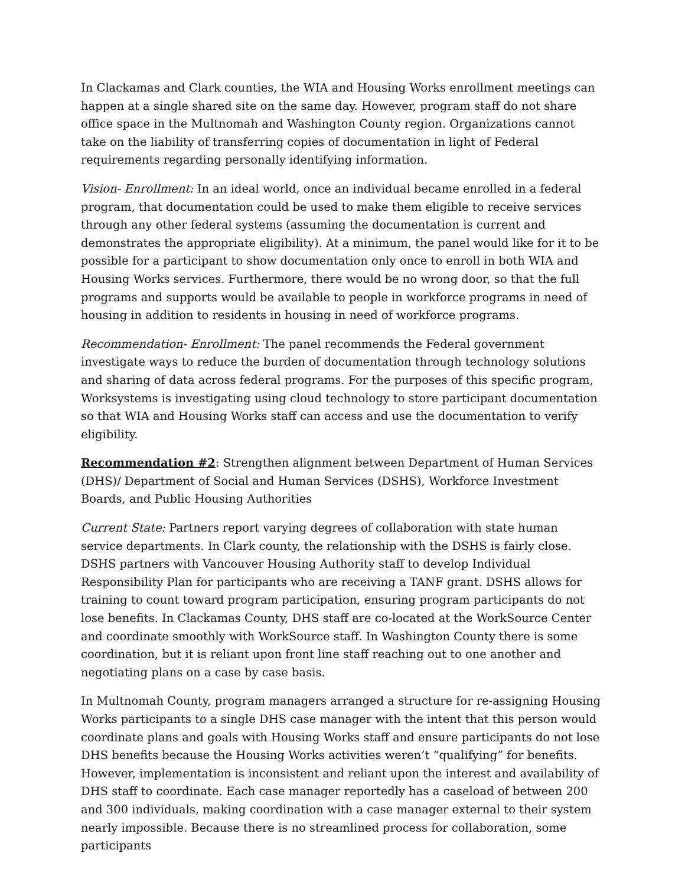In Clackamas and Clark counties, the WIA and Housing Works enrollment meetings can happen at a single shared site on the same day. However, program staff do not share office space in the Multnomah and Washington County region. Organizations cannot take on the liability of transferring copies of documentation in light of Federal requirements regarding personally identifying information.
Vision- Enrollment: In an ideal world, once an individual became enrolled in a federal program, that documentation could be used to make them eligible to receive services through any other federal systems (assuming the documentation is current and demonstrates the appropriate eligibility). At a minimum, the panel would like for it to be possible for a participant to show documentation only once to enroll in both WIA and Housing Works services. Furthermore, there would be no wrong door, so that the full programs and supports would be available to people in workforce programs in need of housing in addition to residents in housing in need of workforce programs.
Recommendation- Enrollment: The panel recommends the Federal government investigate ways to reduce the burden of documentation through technology solutions and sharing of data across federal programs. For the purposes of this specific program, Worksystems is investigating using cloud technology to store participant documentation so that WIA and Housing Works staff can access and use the documentation to verify eligibility.
Recommendation #2: Strengthen alignment between Department of Human Services (DHS)/ Department of Social and Human Services (DSHS), Workforce Investment Boards, and Public Housing Authorities
Current State: Partners report varying degrees of collaboration with state human service departments. In Clark county, the relationship with the DSHS is fairly close. DSHS partners with Vancouver Housing Authority staff to develop Individual Responsibility Plan for participants who are receiving a TANF grant. DSHS allows for training to count toward program participation, ensuring program participants do not lose benefits. In Clackamas County, DHS staff are co-located at the WorkSource Center and coordinate smoothly with WorkSource staff. In Washington County there is some coordination, but it is reliant upon front line staff reaching out to one another and negotiating plans on a case by case basis.
In Multnomah County, program managers arranged a structure for re-assigning Housing Works participants to a single DHS case manager with the intent that this person would coordinate plans and goals with Housing Works staff and ensure participants do not lose DHS benefits because the Housing Works activities weren’t “qualifying” for benefits. However, implementation is inconsistent and reliant upon the interest and availability of DHS staff to coordinate. Each case manager reportedly has a caseload of between 200 and 300 individuals, making coordination with a case manager external to their system nearly impossible. Because there is no streamlined process for collaboration, some participants